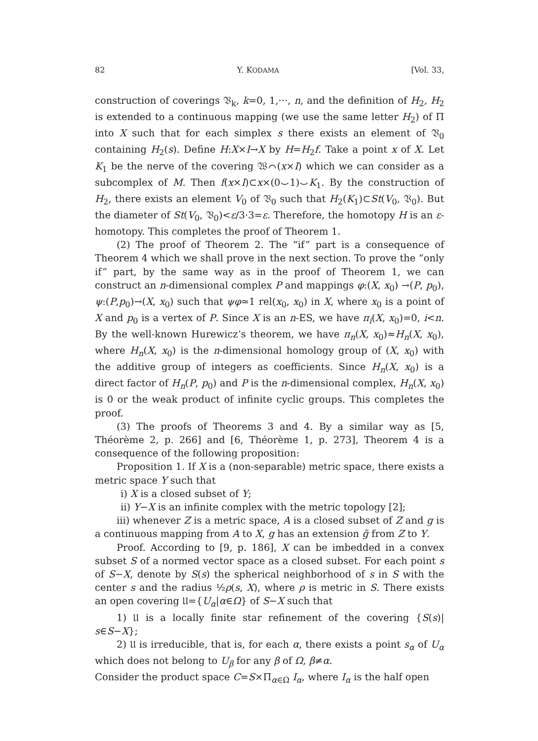82 Y. KODAMA [Vol. 33,
construction of coverings 𝔙<sub>k</sub>, k=0, 1,···, n, and the definition of H<sub>2</sub>, H<sub>2</sub> is extended to a continuous mapping (we use the same letter H<sub>2</sub>) of Π into X such that for each simplex s there exists an element of 𝔙<sub>0</sub> containing H<sub>2</sub>(s). Define H:X×I→X by H=H<sub>2</sub>f. Take a point x of X. Let K<sub>1</sub> be the nerve of the covering 𝔚⌒(x×I) which we can consider as a subcomplex of M. Then f(x×I)⊂x×(0⌣1)⌣K<sub>1</sub>. By the construction of H<sub>2</sub>, there exists an element V<sub>0</sub> of 𝔙<sub>0</sub> such that H<sub>2</sub>(K<sub>1</sub>)⊂St(V<sub>0</sub>, 𝔙<sub>0</sub>). But the diameter of St(V<sub>0</sub>, 𝔙<sub>0</sub>)<ε/3·3=ε. Therefore, the homotopy H is an ε-homotopy. This completes the proof of Theorem 1.
(2) The proof of Theorem 2. The “if” part is a consequence of Theorem 4 which we shall prove in the next section. To prove the “only if” part, by the same way as in the proof of Theorem 1, we can construct an n-dimensional complex P and mappings φ:(X, x<sub>0</sub>) →(P, p<sub>0</sub>), ψ:(P,p<sub>0</sub>)→(X, x<sub>0</sub>) such that ψφ≃1 rel(x<sub>0</sub>, x<sub>0</sub>) in X, where x<sub>0</sub> is a point of X and p<sub>0</sub> is a vertex of P. Since X is an n-ES, we have π<sub>i</sub>(X, x<sub>0</sub>)=0, i<n. By the well-known Hurewicz’s theorem, we have π<sub>n</sub>(X, x<sub>0</sub>)≈H<sub>n</sub>(X, x<sub>0</sub>), where H<sub>n</sub>(X, x<sub>0</sub>) is the n-dimensional homology group of (X, x<sub>0</sub>) with the additive group of integers as coefficients. Since H<sub>n</sub>(X, x<sub>0</sub>) is a direct factor of H<sub>n</sub>(P, p<sub>0</sub>) and P is the n-dimensional complex, H<sub>n</sub>(X, x<sub>0</sub>) is 0 or the weak product of infinite cyclic groups. This completes the proof.
(3) The proofs of Theorems 3 and 4. By a similar way as [5, Théorème 2, p. 266] and [6, Théorème 1, p. 273], Theorem 4 is a consequence of the following proposition:
Proposition 1. If X is a (non-separable) metric space, there exists a metric space Y such that
i) X is a closed subset of Y;
ii) Y−X is an infinite complex with the metric topology [2];
iii) whenever Z is a metric space, A is a closed subset of Z and g is a continuous mapping from A to X, g has an extension g̃ from Z to Y.
Proof. According to [9, p. 186], X can be imbedded in a convex subset S of a normed vector space as a closed subset. For each point s of S−X, denote by S(s) the spherical neighborhood of s in S with the center s and the radius ½ρ(s, X), where ρ is metric in S. There exists an open covering 𝔘={U<sub>α</sub>|α∈Ω} of S−X such that
1) 𝔘 is a locally finite star refinement of the covering {S(s)| s∈S−X};
2) 𝔘 is irreducible, that is, for each α, there exists a point s<sub>α</sub> of U<sub>α</sub> which does not belong to U<sub>β</sub> for any β of Ω, β≠α.
Consider the product space C=S×Π<sub>α∈Ω</sub> I<sub>α</sub>, where I<sub>α</sub> is the half open